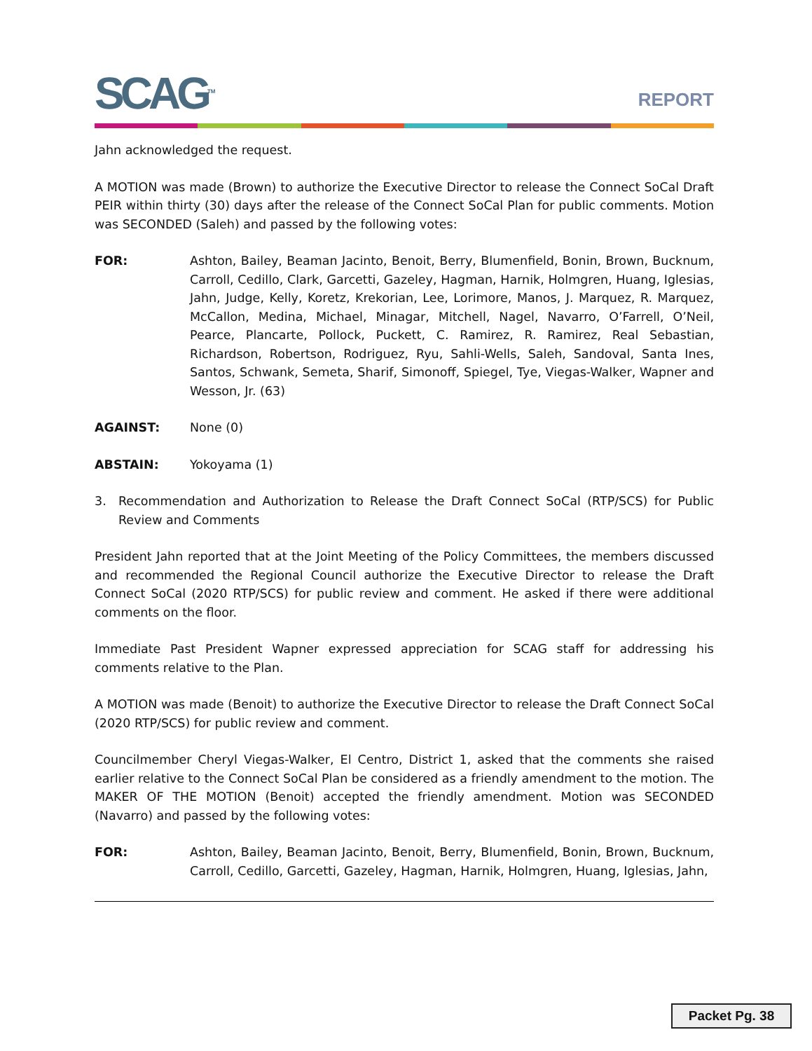SCAG<sup>TM</sup>
REPORT
Jahn acknowledged the request.
A MOTION was made (Brown) to authorize the Executive Director to release the Connect SoCal Draft PEIR within thirty (30) days after the release of the Connect SoCal Plan for public comments. Motion was SECONDED (Saleh) and passed by the following votes:
FOR: Ashton, Bailey, Beaman Jacinto, Benoit, Berry, Blumenfield, Bonin, Brown, Bucknum, Carroll, Cedillo, Clark, Garcetti, Gazeley, Hagman, Harnik, Holmgren, Huang, Iglesias, Jahn, Judge, Kelly, Koretz, Krekorian, Lee, Lorimore, Manos, J. Marquez, R. Marquez, McCallon, Medina, Michael, Minagar, Mitchell, Nagel, Navarro, O’Farrell, O’Neil, Pearce, Plancarte, Pollock, Puckett, C. Ramirez, R. Ramirez, Real Sebastian, Richardson, Robertson, Rodriguez, Ryu, Sahli-Wells, Saleh, Sandoval, Santa Ines, Santos, Schwank, Semeta, Sharif, Simonoff, Spiegel, Tye, Viegas-Walker, Wapner and Wesson, Jr. (63)
AGAINST: None (0)
ABSTAIN: Yokoyama (1)
3. Recommendation and Authorization to Release the Draft Connect SoCal (RTP/SCS) for Public Review and Comments
President Jahn reported that at the Joint Meeting of the Policy Committees, the members discussed and recommended the Regional Council authorize the Executive Director to release the Draft Connect SoCal (2020 RTP/SCS) for public review and comment. He asked if there were additional comments on the floor.
Immediate Past President Wapner expressed appreciation for SCAG staff for addressing his comments relative to the Plan.
A MOTION was made (Benoit) to authorize the Executive Director to release the Draft Connect SoCal (2020 RTP/SCS) for public review and comment.
Councilmember Cheryl Viegas-Walker, El Centro, District 1, asked that the comments she raised earlier relative to the Connect SoCal Plan be considered as a friendly amendment to the motion. The MAKER OF THE MOTION (Benoit) accepted the friendly amendment. Motion was SECONDED (Navarro) and passed by the following votes:
FOR: Ashton, Bailey, Beaman Jacinto, Benoit, Berry, Blumenfield, Bonin, Brown, Bucknum, Carroll, Cedillo, Garcetti, Gazeley, Hagman, Harnik, Holmgren, Huang, Iglesias, Jahn,
Packet Pg. 38